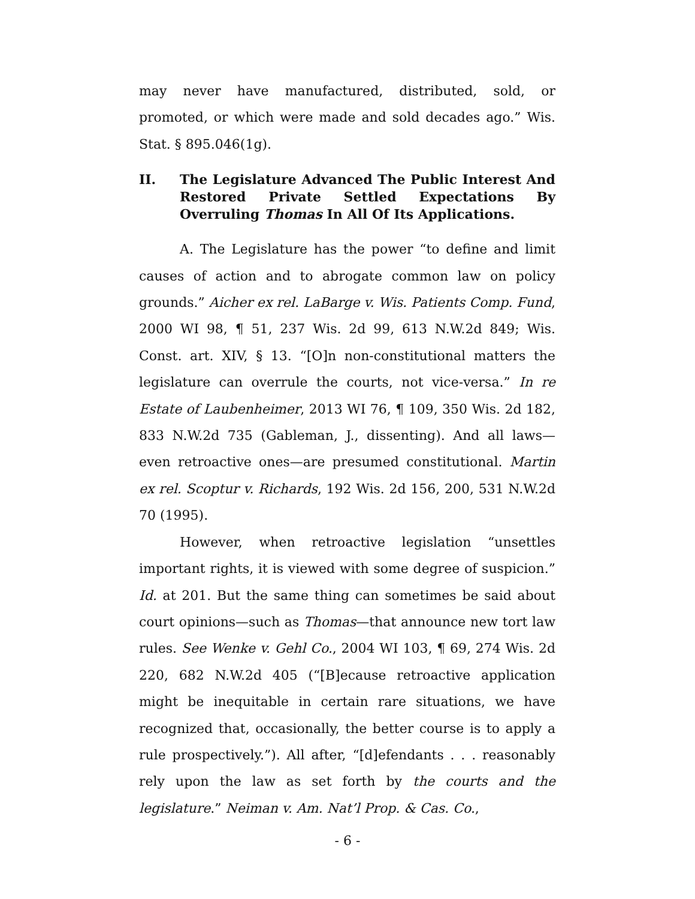may never have manufactured, distributed, sold, or promoted, or which were made and sold decades ago.” Wis. Stat. § 895.046(1g).
II. The Legislature Advanced The Public Interest And Restored Private Settled Expectations By Overruling Thomas In All Of Its Applications.
A. The Legislature has the power “to define and limit causes of action and to abrogate common law on policy grounds.” Aicher ex rel. LaBarge v. Wis. Patients Comp. Fund, 2000 WI 98, ¶ 51, 237 Wis. 2d 99, 613 N.W.2d 849; Wis. Const. art. XIV, § 13. “[O]n non-constitutional matters the legislature can overrule the courts, not vice-versa.” In re Estate of Laubenheimer, 2013 WI 76, ¶ 109, 350 Wis. 2d 182, 833 N.W.2d 735 (Gableman, J., dissenting). And all laws—even retroactive ones—are presumed constitutional. Martin ex rel. Scoptur v. Richards, 192 Wis. 2d 156, 200, 531 N.W.2d 70 (1995).
However, when retroactive legislation “unsettles important rights, it is viewed with some degree of suspicion.” Id. at 201. But the same thing can sometimes be said about court opinions—such as Thomas—that announce new tort law rules. See Wenke v. Gehl Co., 2004 WI 103, ¶ 69, 274 Wis. 2d 220, 682 N.W.2d 405 (“[B]ecause retroactive application might be inequitable in certain rare situations, we have recognized that, occasionally, the better course is to apply a rule prospectively.”). All after, “[d]efendants . . . reasonably rely upon the law as set forth by the courts and the legislature.” Neiman v. Am. Nat’l Prop. & Cas. Co.,
- 6 -